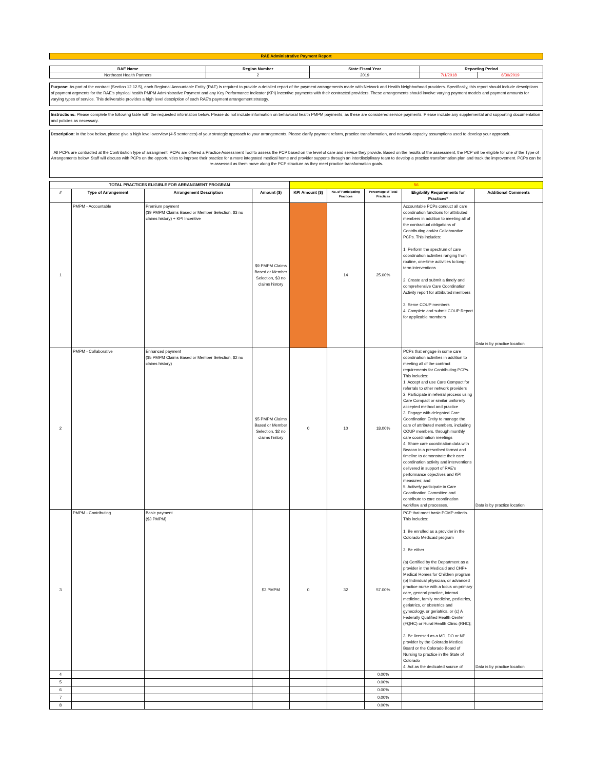RAE Administrative Payment Report
| RAE Name | Region Number | State Fiscal Year | Reporting Period | |
| --- | --- | --- | --- | --- |
| Northeast Health Partners | 2 | 2019 | 7/1/2018 | 6/30/2019 |
Purpose: As part of the contract (Section 12.12.5), each Regional Accountable Entity (RAE) is required to provide a detailed report of the payment arrangements made with Network and Health Neighborhood providers. Specifically, this report should include descriptions of payment argments for the RAE's physical health PMPM Administrative Payment and any Key Performance Indicator (KPI) incentive payments with their contracted providers. These arrangements should involve varying payment models and payment amounts for varying types of service. This deliverable provides a high level description of each RAE's payment arrangement strategy.
Instructions: Please complete the following table with the requested information below. Please do not include information on behavioral health PMPM payments, as these are considered service payments. Please include any supplemental and supporting documentation and policies as necessary.
Description: In the box below, please give a high level overview (4-5 sentences) of your strategic approach to your arrangements. Please clarify payment reform, practice transformation, and network capacity assumptions used to develop your approach.
All PCPs are contracted at the Contribution type of arrangment. PCPs are offered a Practice Assessment Tool to assess the PCP based on the level of care and service they provide. Based on the results of the assessment, the PCP will be eligible for one of the Type of Arrangements below. Staff will discuss with PCPs on the opportunities to improve their practice for a more integrated medical home and provider supports through an interdisciplinary team to develop a practice transformation plan and track the improvement. PCPs can be re-assessed as them move along the PCP structure as they meet practice transformation goals.
| TOTAL PRACTICES ELIGIBLE FOR ARRANGMENT PROGRAM | | | | 56 | | | | |
| # | Type of Arrangement | Arrangement Description | Amount ($) | KPI Amount ($) | No. of Participating Practices | Percentage of Total Practices | Eligibility Requirements for Practices* | Additional Comments |
| 1 | PMPM - Accountable | Premium payment ($9 PMPM Claims Based or Member Selection, $3 no claims history) + KPI Incentive | $9 PMPM Claims Based or Member Selection, $3 no claims history | | 14 | 25.00% | Accountable PCPs conduct all care coordination functions for attributed members in addition to meeting all of the contractual obligations of Contributing and/or Collaborative PCPs. This includes: 1. Perform the spectrum of care coordination activities ranging from routine, one-time activities to long-term interventions 2. Create and submit a timely and comprehensive Care Coordination Activity report for attributed members 3. Serve COUP members 4. Complete and submit COUP Report for applicable members | Data is by practice location |
| 2 | PMPM - Collaborative | Enhanced payment ($5 PMPM Claims Based or Member Selection, $2 no claims history) | $5 PMPM Claims Based or Member Selection, $2 no claims history | 0 | 10 | 18.00% | PCPs that engage in some care coordination activities in addition to meeting all of the contract requirements for Contributing PCPs. This includes: 1. Accept and use Care Compact for referrals to other network providers 2. Participate in referral process using Care Compact or similar uniformly accepted method and practice 3. Engage with delegated Care Coordination Entity to manage the care of attributed members, including COUP members, through monthly care coordination meetings 4. Share care coordination data with Beacon in a prescribed format and timeline to demonstrate their care coordination activity and interventions delivered in support of RAE's performance objectives and KPI measures; and 5. Actively participate in Care Coordination Committee and contribute to care coordination workflow and processes. | Data is by practice location |
| 3 | PMPM - Contributing | Basic payment ($3 PMPM) | $3 PMPM | 0 | 32 | 57.00% | PCP that meet basic PCMP criteria. This includes: 1. Be enrolled as a provider in the Colorado Medicaid program 2. Be either (a) Certified by the Department as a provider in the Medicaid and CHP+ Medical Homes for Children program (b) Individual physician, or advanced practice nurse with a focus on primary care, general practice, internal medicine, family medicine, pediatrics, geriatrics, or obstetrics and gynecology, or geriatrics, or (c) A Federally Qualified Health Center (FQHC) or Rural Health Clinic (RHC); 3. Be licensed as a MD, DO or NP provider by the Colorado Medical Board or the Colorado Board of Nursing to practice in the State of Colorado 4. Act as the dedicated source of | Data is by practice location |
| 4 | | | | | | 0.00% | | |
| 5 | | | | | | 0.00% | | |
| 6 | | | | | | 0.00% | | |
| 7 | | | | | | 0.00% | | |
| 8 | | | | | | 0.00% | | |